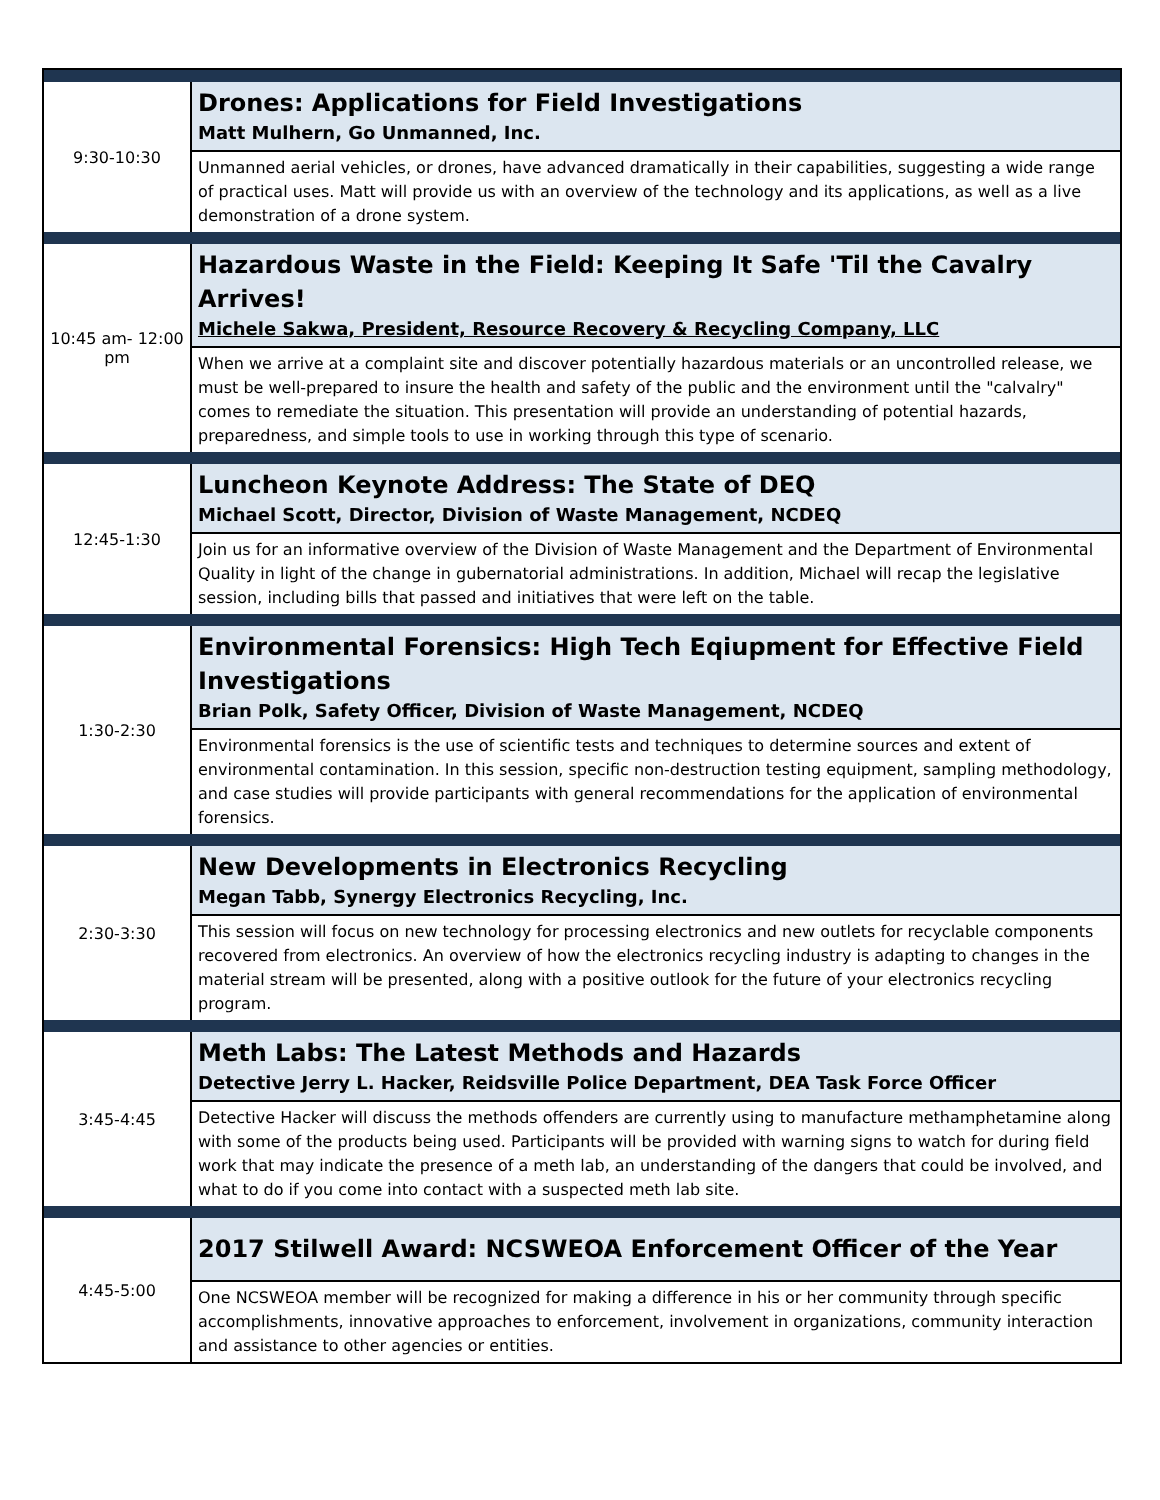| 9:30-10:30 | Drones: Applications for Field Investigations Matt Mulhern, Go Unmanned, Inc. |
| | Unmanned aerial vehicles, or drones, have advanced dramatically in their capabilities, suggesting a wide range of practical uses. Matt will provide us with an overview of the technology and its applications, as well as a live demonstration of a drone system. |
| 10:45 am- 12:00 pm | Hazardous Waste in the Field: Keeping It Safe 'Til the Cavalry Arrives! Michele Sakwa, President, Resource Recovery & Recycling Company, LLC |
| | When we arrive at a complaint site and discover potentially hazardous materials or an uncontrolled release, we must be well-prepared to insure the health and safety of the public and the environment until the "calvalry" comes to remediate the situation. This presentation will provide an understanding of potential hazards, preparedness, and simple tools to use in working through this type of scenario. |
| 12:45-1:30 | Luncheon Keynote Address: The State of DEQ Michael Scott, Director, Division of Waste Management, NCDEQ |
| | Join us for an informative overview of the Division of Waste Management and the Department of Environmental Quality in light of the change in gubernatorial administrations. In addition, Michael will recap the legislative session, including bills that passed and initiatives that were left on the table. |
| 1:30-2:30 | Environmental Forensics: High Tech Eqiupment for Effective Field Investigations Brian Polk, Safety Officer, Division of Waste Management, NCDEQ |
| | Environmental forensics is the use of scientific tests and techniques to determine sources and extent of environmental contamination. In this session, specific non-destruction testing equipment, sampling methodology, and case studies will provide participants with general recommendations for the application of environmental forensics. |
| 2:30-3:30 | New Developments in Electronics Recycling Megan Tabb, Synergy Electronics Recycling, Inc. |
| | This session will focus on new technology for processing electronics and new outlets for recyclable components recovered from electronics. An overview of how the electronics recycling industry is adapting to changes in the material stream will be presented, along with a positive outlook for the future of your electronics recycling program. |
| 3:45-4:45 | Meth Labs: The Latest Methods and Hazards Detective Jerry L. Hacker, Reidsville Police Department, DEA Task Force Officer |
| | Detective Hacker will discuss the methods offenders are currently using to manufacture methamphetamine along with some of the products being used. Participants will be provided with warning signs to watch for during field work that may indicate the presence of a meth lab, an understanding of the dangers that could be involved, and what to do if you come into contact with a suspected meth lab site. |
| 4:45-5:00 | 2017 Stilwell Award: NCSWEOA Enforcement Officer of the Year |
| | One NCSWEOA member will be recognized for making a difference in his or her community through specific accomplishments, innovative approaches to enforcement, involvement in organizations, community interaction and assistance to other agencies or entities. |